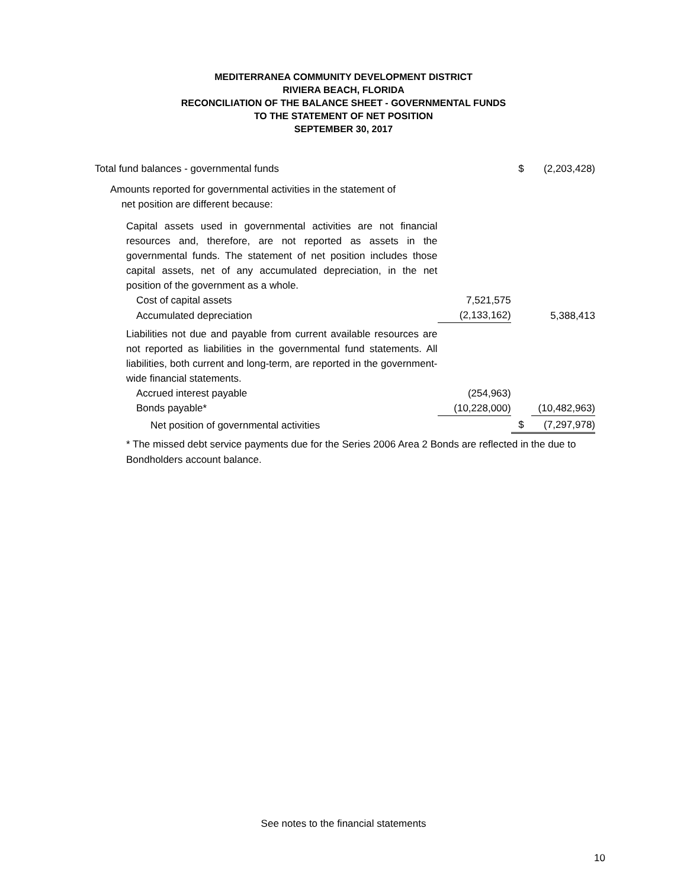MEDITERRANEA COMMUNITY DEVELOPMENT DISTRICT
RIVIERA BEACH, FLORIDA
RECONCILIATION OF THE BALANCE SHEET - GOVERNMENTAL FUNDS
TO THE STATEMENT OF NET POSITION
SEPTEMBER 30, 2017
| Total fund balances - governmental funds | | $ | (2,203,428) |
| Amounts reported for governmental activities in the statement of net position are different because: | | | |
| Capital assets used in governmental activities are not financial resources and, therefore, are not reported as assets in the governmental funds. The statement of net position includes those capital assets, net of any accumulated depreciation, in the net position of the government as a whole. | | | |
| Cost of capital assets | 7,521,575 | | |
| Accumulated depreciation | (2,133,162) | | 5,388,413 |
| Liabilities not due and payable from current available resources are not reported as liabilities in the governmental fund statements. All liabilities, both current and long-term, are reported in the government-wide financial statements. | | | |
| Accrued interest payable | (254,963) | | |
| Bonds payable* | (10,228,000) | | (10,482,963) |
| Net position of governmental activities | | $ | (7,297,978) |
* The missed debt service payments due for the Series 2006 Area 2 Bonds are reflected in the due to Bondholders account balance.
See notes to the financial statements
10